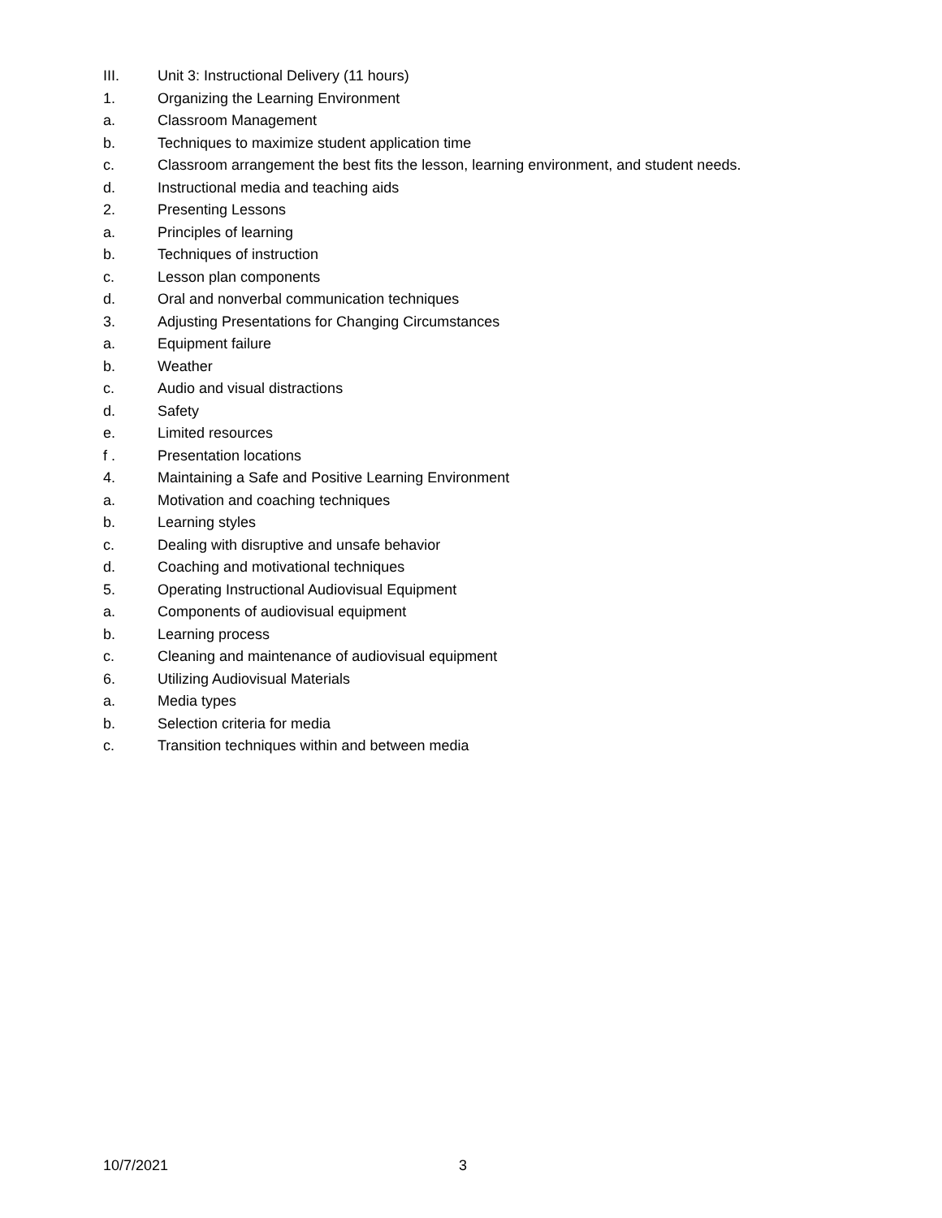III. Unit 3: Instructional Delivery (11 hours)
1. Organizing the Learning Environment
a. Classroom Management
b. Techniques to maximize student application time
c. Classroom arrangement the best fits the lesson, learning environment, and student needs.
d. Instructional media and teaching aids
2. Presenting Lessons
a. Principles of learning
b. Techniques of instruction
c. Lesson plan components
d. Oral and nonverbal communication techniques
3. Adjusting Presentations for Changing Circumstances
a. Equipment failure
b. Weather
c. Audio and visual distractions
d. Safety
e. Limited resources
f . Presentation locations
4. Maintaining a Safe and Positive Learning Environment
a. Motivation and coaching techniques
b. Learning styles
c. Dealing with disruptive and unsafe behavior
d. Coaching and motivational techniques
5. Operating Instructional Audiovisual Equipment
a. Components of audiovisual equipment
b. Learning process
c. Cleaning and maintenance of audiovisual equipment
6. Utilizing Audiovisual Materials
a. Media types
b. Selection criteria for media
c. Transition techniques within and between media
10/7/2021 3